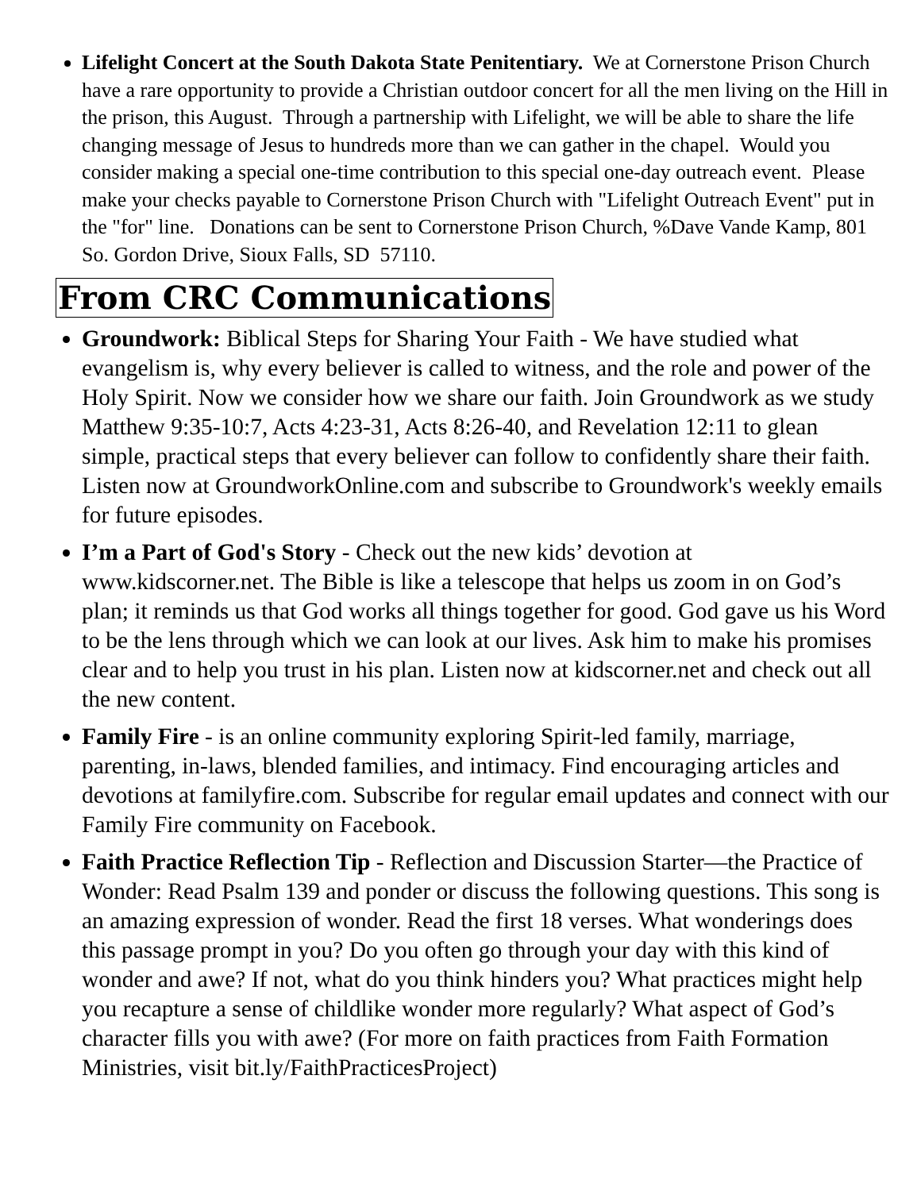Lifelight Concert at the South Dakota State Penitentiary. We at Cornerstone Prison Church have a rare opportunity to provide a Christian outdoor concert for all the men living on the Hill in the prison, this August. Through a partnership with Lifelight, we will be able to share the life changing message of Jesus to hundreds more than we can gather in the chapel. Would you consider making a special one-time contribution to this special one-day outreach event. Please make your checks payable to Cornerstone Prison Church with "Lifelight Outreach Event" put in the "for" line. Donations can be sent to Cornerstone Prison Church, %Dave Vande Kamp, 801 So. Gordon Drive, Sioux Falls, SD 57110.
From CRC Communications
Groundwork: Biblical Steps for Sharing Your Faith - We have studied what evangelism is, why every believer is called to witness, and the role and power of the Holy Spirit. Now we consider how we share our faith. Join Groundwork as we study Matthew 9:35-10:7, Acts 4:23-31, Acts 8:26-40, and Revelation 12:11 to glean simple, practical steps that every believer can follow to confidently share their faith. Listen now at GroundworkOnline.com and subscribe to Groundwork's weekly emails for future episodes.
I’m a Part of God's Story - Check out the new kids’ devotion at www.kidscorner.net. The Bible is like a telescope that helps us zoom in on God’s plan; it reminds us that God works all things together for good. God gave us his Word to be the lens through which we can look at our lives. Ask him to make his promises clear and to help you trust in his plan. Listen now at kidscorner.net and check out all the new content.
Family Fire - is an online community exploring Spirit-led family, marriage, parenting, in-laws, blended families, and intimacy. Find encouraging articles and devotions at familyfire.com. Subscribe for regular email updates and connect with our Family Fire community on Facebook.
Faith Practice Reflection Tip - Reflection and Discussion Starter—the Practice of Wonder: Read Psalm 139 and ponder or discuss the following questions. This song is an amazing expression of wonder. Read the first 18 verses. What wonderings does this passage prompt in you? Do you often go through your day with this kind of wonder and awe? If not, what do you think hinders you? What practices might help you recapture a sense of childlike wonder more regularly? What aspect of God’s character fills you with awe? (For more on faith practices from Faith Formation Ministries, visit bit.ly/FaithPracticesProject)